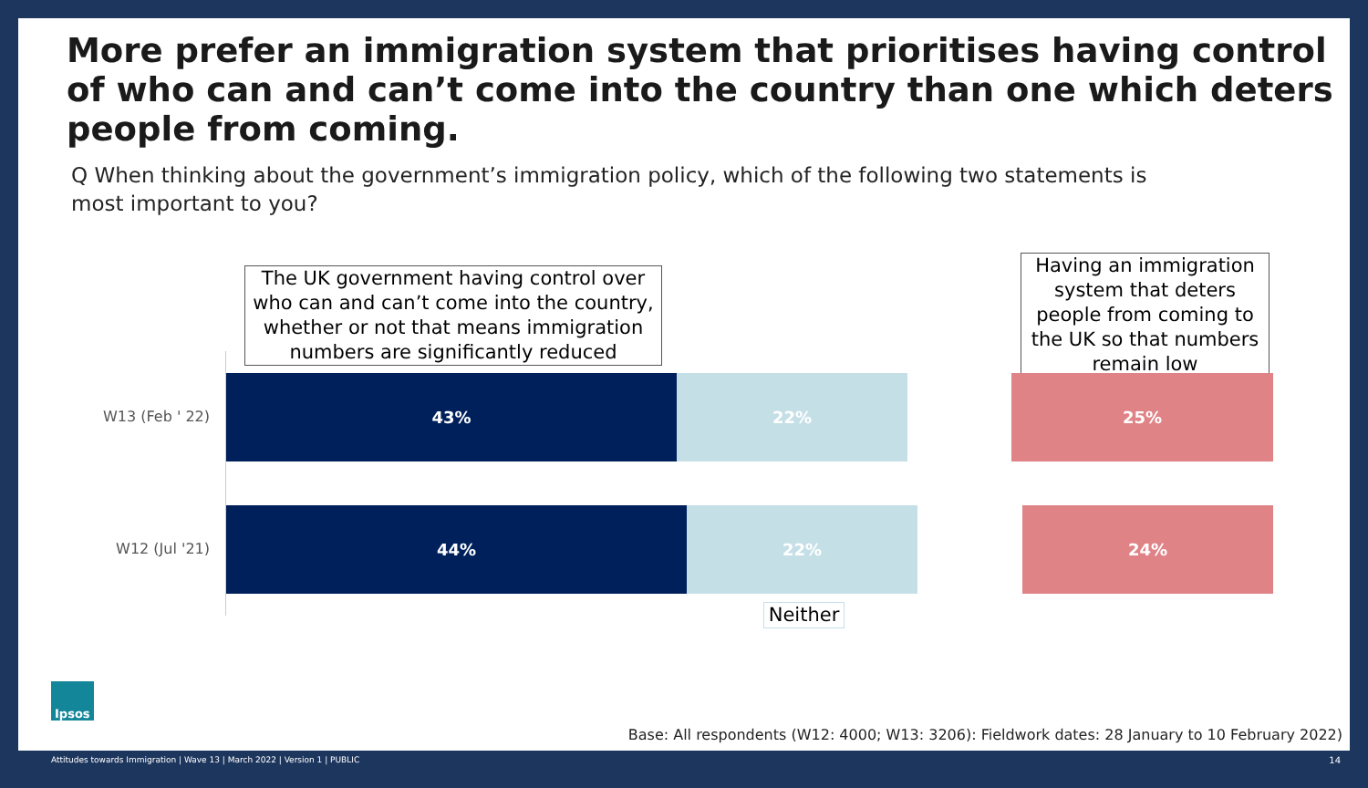More prefer an immigration system that prioritises having control of who can and can’t come into the country than one which deters people from coming.
Q When thinking about the government’s immigration policy, which of the following two statements is most important to you?
The UK government having control over who can and can’t come into the country, whether or not that means immigration numbers are significantly reduced
Having an immigration system that deters people from coming to the UK so that numbers remain low
W13 (Feb ' 22)
43% 22% 25%
W12 (Jul '21)
44% 22% 24%
Neither
Ipsos
Base: All respondents (W12: 4000; W13: 3206): Fieldwork dates: 28 January to 10 February 2022)
Attitudes towards Immigration | Wave 13 | March 2022 | Version 1 | PUBLIC
14